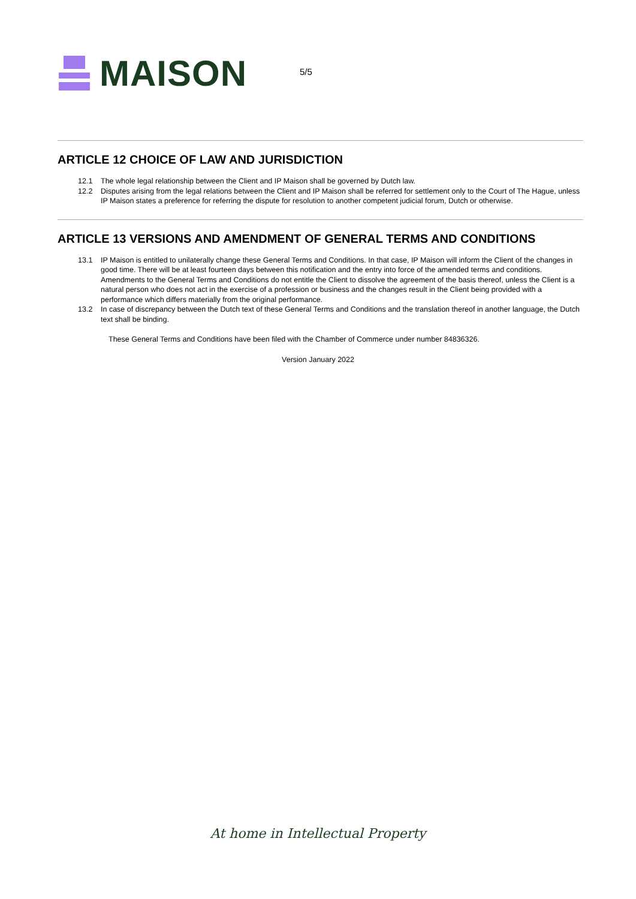MAISON
5/5
ARTICLE 12 CHOICE OF LAW AND JURISDICTION
12.1 The whole legal relationship between the Client and IP Maison shall be governed by Dutch law.
12.2 Disputes arising from the legal relations between the Client and IP Maison shall be referred for settlement only to the Court of The Hague, unless IP Maison states a preference for referring the dispute for resolution to another competent judicial forum, Dutch or otherwise.
ARTICLE 13 VERSIONS AND AMENDMENT OF GENERAL TERMS AND CONDITIONS
13.1 IP Maison is entitled to unilaterally change these General Terms and Conditions. In that case, IP Maison will inform the Client of the changes in good time. There will be at least fourteen days between this notification and the entry into force of the amended terms and conditions. Amendments to the General Terms and Conditions do not entitle the Client to dissolve the agreement of the basis thereof, unless the Client is a natural person who does not act in the exercise of a profession or business and the changes result in the Client being provided with a performance which differs materially from the original performance.
13.2 In case of discrepancy between the Dutch text of these General Terms and Conditions and the translation thereof in another language, the Dutch text shall be binding.
These General Terms and Conditions have been filed with the Chamber of Commerce under number 84836326.
Version January 2022
At home in Intellectual Property